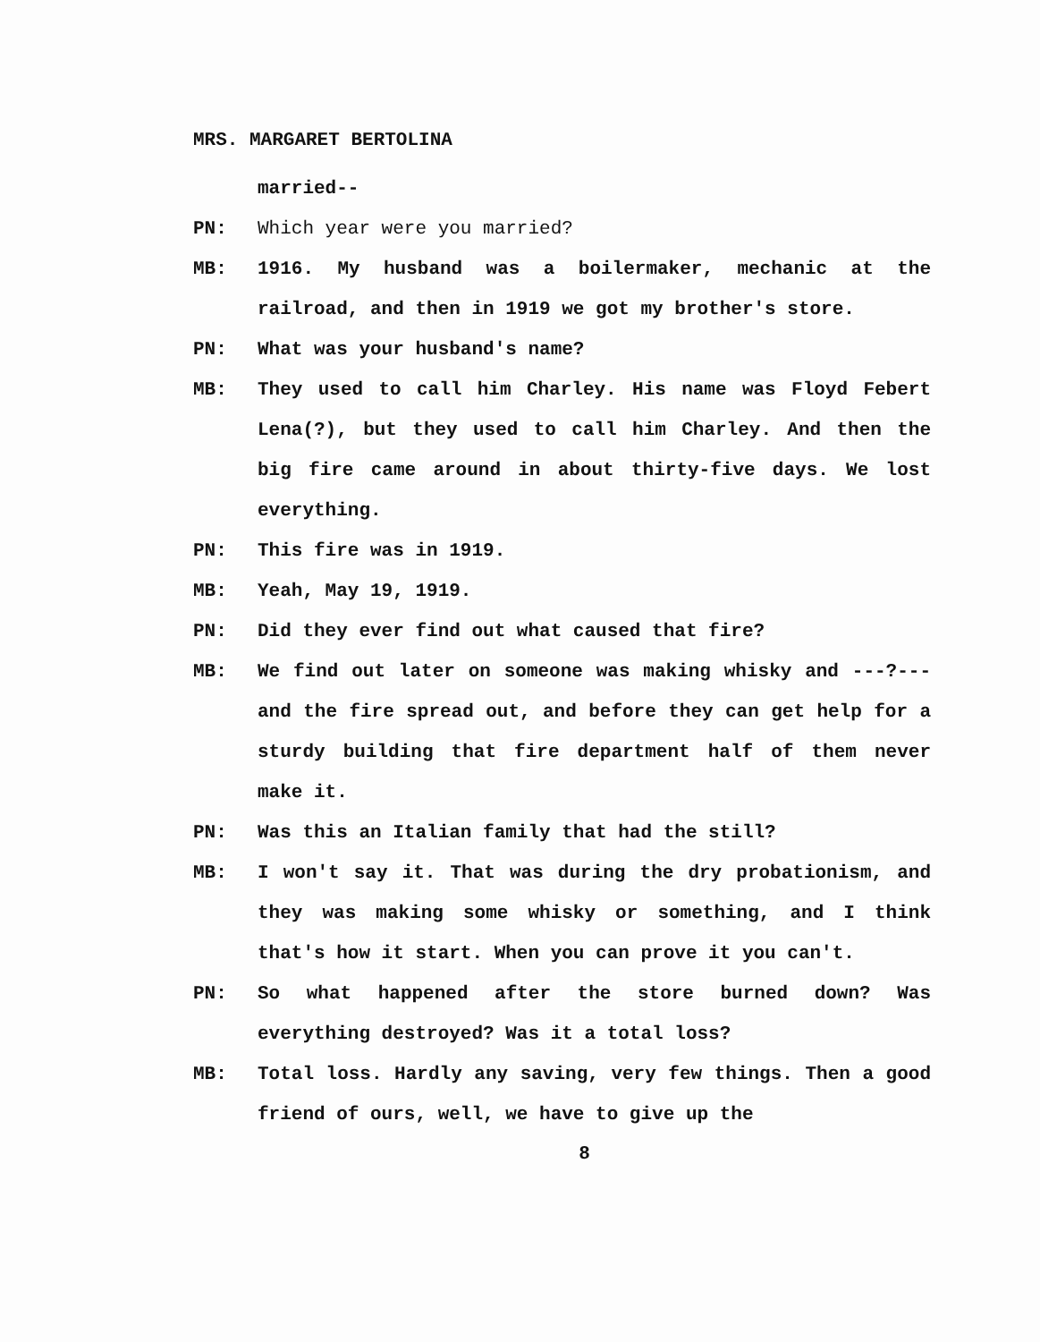MRS. MARGARET BERTOLINA
married--
PN: Which year were you married?
MB: 1916. My husband was a boilermaker, mechanic at the railroad, and then in 1919 we got my brother's store.
PN: What was your husband's name?
MB: They used to call him Charley. His name was Floyd Febert Lena(?), but they used to call him Charley. And then the big fire came around in about thirty-five days. We lost everything.
PN: This fire was in 1919.
MB: Yeah, May 19, 1919.
PN: Did they ever find out what caused that fire?
MB: We find out later on someone was making whisky and ---?--- and the fire spread out, and before they can get help for a sturdy building that fire department half of them never make it.
PN: Was this an Italian family that had the still?
MB: I won't say it. That was during the dry probationism, and they was making some whisky or something, and I think that's how it start. When you can prove it you can't.
PN: So what happened after the store burned down? Was everything destroyed? Was it a total loss?
MB: Total loss. Hardly any saving, very few things. Then a good friend of ours, well, we have to give up the
8